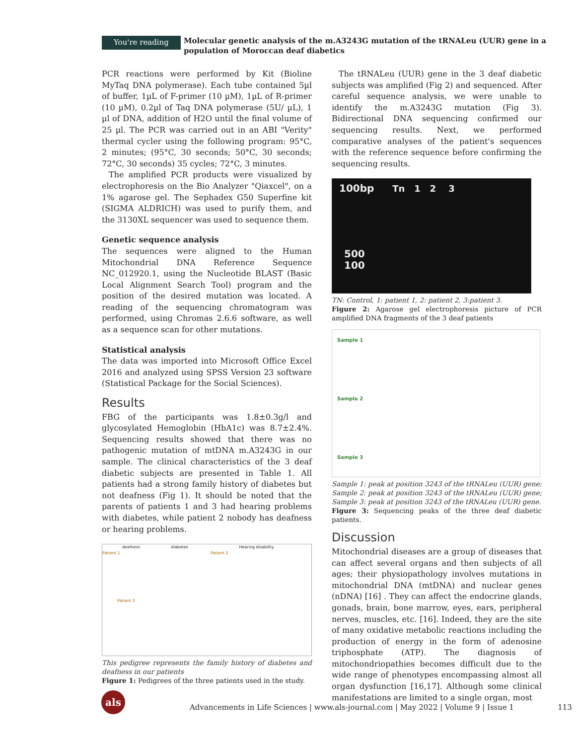You're reading
Molecular genetic analysis of the m.A3243G mutation of the tRNALeu (UUR) gene in a population of Moroccan deaf diabetics
PCR reactions were performed by Kit (Bioline MyTaq DNA polymerase). Each tube contained 5µl of buffer, 1µL of F-primer (10 µM), 1µL of R-primer (10 µM), 0.2µl of Taq DNA polymerase (5U/ µL), 1 µl of DNA, addition of H2O until the final volume of 25 µl. The PCR was carried out in an ABI "Verity" thermal cycler using the following program: 95°C, 2 minutes; (95°C, 30 seconds; 50°C, 30 seconds; 72°C, 30 seconds) 35 cycles; 72°C, 3 minutes.
The amplified PCR products were visualized by electrophoresis on the Bio Analyzer "Qiaxcel", on a 1% agarose gel. The Sephadex G50 Superfine kit (SIGMA ALDRICH) was used to purify them, and the 3130XL sequencer was used to sequence them.
Genetic sequence analysis
The sequences were aligned to the Human Mitochondrial DNA Reference Sequence NC_012920.1, using the Nucleotide BLAST (Basic Local Alignment Search Tool) program and the position of the desired mutation was located. A reading of the sequencing chromatogram was performed, using Chromas 2.6.6 software, as well as a sequence scan for other mutations.
Statistical analysis
The data was imported into Microsoft Office Excel 2016 and analyzed using SPSS Version 23 software (Statistical Package for the Social Sciences).
Results
FBG of the participants was 1.8±0.3g/l and glycosylated Hemoglobin (HbA1c) was 8.7±2.4%. Sequencing results showed that there was no pathogenic mutation of mtDNA m.A3243G in our sample. The clinical characteristics of the 3 deaf diabetic subjects are presented in Table 1. All patients had a strong family history of diabetes but not deafness (Fig 1). It should be noted that the parents of patients 1 and 3 had hearing problems with diabetes, while patient 2 nobody has deafness or hearing problems.
deafness diabetes Hearing disability
Patient 1 Patient 2
Patient 3
This pedigree represents the family history of diabetes and deafness in our patients
Figure 1: Pedigrees of the three patients used in the study.
The tRNALeu (UUR) gene in the 3 deaf diabetic subjects was amplified (Fig 2) and sequenced. After careful sequence analysis, we were unable to identify the m.A3243G mutation (Fig 3). Bidirectional DNA sequencing confirmed our sequencing results. Next, we performed comparative analyses of the patient's sequences with the reference sequence before confirming the sequencing results.
100bp Tn 1 2 3
500
100
TN: Control, 1: patient 1, 2: patient 2, 3:patient 3.
Figure 2: Agarose gel electrophoresis picture of PCR amplified DNA fragments of the 3 deaf patients
Sample 1
Sample 2
Sample 3
Sample 1: peak at position 3243 of the tRNALeu (UUR) gene; Sample 2: peak at position 3243 of the tRNALeu (UUR) gene; Sample 3: peak at position 3243 of the tRNALeu (UUR) gene.
Figure 3: Sequencing peaks of the three deaf diabetic patients.
Discussion
Mitochondrial diseases are a group of diseases that can affect several organs and then subjects of all ages; their physiopathology involves mutations in mitochondrial DNA (mtDNA) and nuclear genes (nDNA) [16] . They can affect the endocrine glands, gonads, brain, bone marrow, eyes, ears, peripheral nerves, muscles, etc. [16]. Indeed, they are the site of many oxidative metabolic reactions including the production of energy in the form of adenosine triphosphate (ATP). The diagnosis of mitochondriopathies becomes difficult due to the wide range of phenotypes encompassing almost all organ dysfunction [16,17]. Although some clinical manifestations are limited to a single organ, most
als
Advancements in Life Sciences | www.als-journal.com | May 2022 | Volume 9 | Issue 1 113